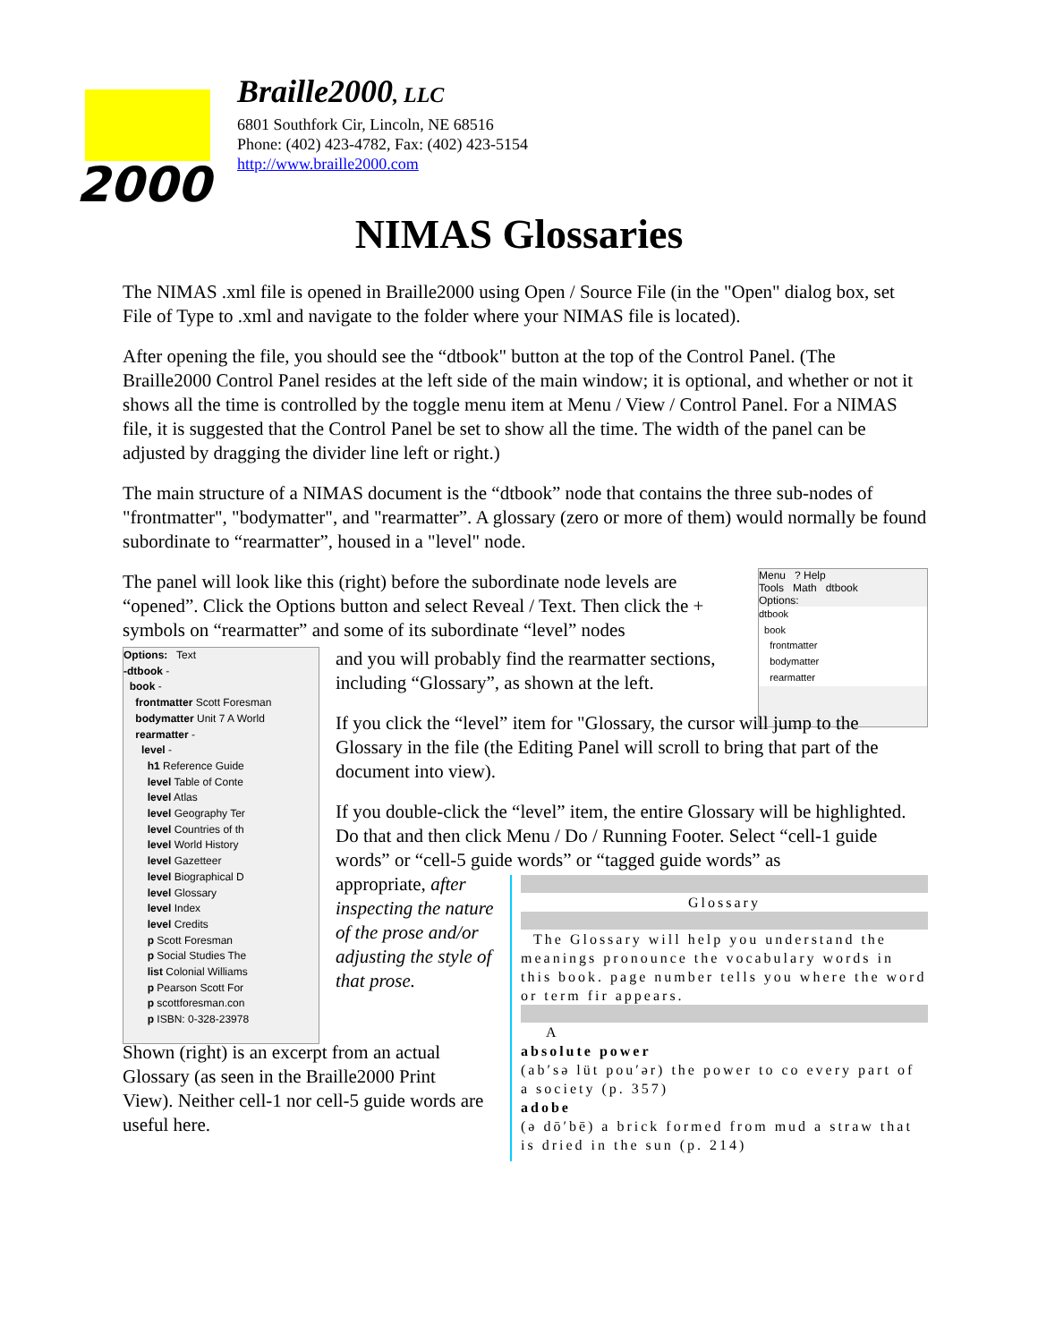2000
Braille2000, LLC
6801 Southfork Cir, Lincoln, NE 68516
Phone: (402) 423-4782, Fax: (402) 423-5154
http://www.braille2000.com
NIMAS Glossaries
The NIMAS .xml file is opened in Braille2000 using Open / Source File (in the "Open" dialog box, set File of Type to .xml and navigate to the folder where your NIMAS file is located).
After opening the file, you should see the “dtbook" button at the top of the Control Panel. (The Braille2000 Control Panel resides at the left side of the main window; it is optional, and whether or not it shows all the time is controlled by the toggle menu item at Menu / View / Control Panel. For a NIMAS file, it is suggested that the Control Panel be set to show all the time. The width of the panel can be adjusted by dragging the divider line left or right.)
The main structure of a NIMAS document is the “dtbook” node that contains the three sub-nodes of "frontmatter", "bodymatter", and "rearmatter”. A glossary (zero or more of them) would normally be found subordinate to “rearmatter”, housed in a "level" node.
The panel will look like this (right) before the subordinate node levels are “opened”. Click the Options button and select Reveal / Text. Then click the + symbols on “rearmatter” and some of its subordinate “level” nodes
Menu ? Help
Tools Math dtbook
Options:
dtbook
book
frontmatter
bodymatter
rearmatter
Options: Text
-dtbook -
book -
frontmatter Scott Foresman
bodymatter Unit 7 A World
rearmatter -
level -
h1 Reference Guide
level Table of Conte
level Atlas
level Geography Ter
level Countries of th
level World History
level Gazetteer
level Biographical D
level Glossary
level Index
level Credits
p Scott Foresman
p Social Studies The
list Colonial Williams
p Pearson Scott For
p scottforesman.con
p ISBN: 0-328-23978
and you will probably find the rearmatter sections, including “Glossary”, as shown at the left.
If you click the “level” item for "Glossary, the cursor will jump to the Glossary in the file (the Editing Panel will scroll to bring that part of the document into view).
If you double-click the “level” item, the entire Glossary will be highlighted. Do that and then click Menu / Do / Running Footer. Select “cell-1 guide words” or “cell-5 guide words” or “tagged guide words” as
appropriate, after inspecting the nature of the prose and/or adjusting the style of that prose.
Glossary
The Glossary will help you understand the meanings pronounce the vocabulary words in this book. page number tells you where the word or term fir appears.
A
absolute power
(ab′sə lüt pou′ər) the power to co every part of a society (p. 357)
adobe
(ə dō′bē) a brick formed from mud a straw that is dried in the sun (p. 214)
Shown (right) is an excerpt from an actual Glossary (as seen in the Braille2000 Print View). Neither cell-1 nor cell-5 guide words are useful here.